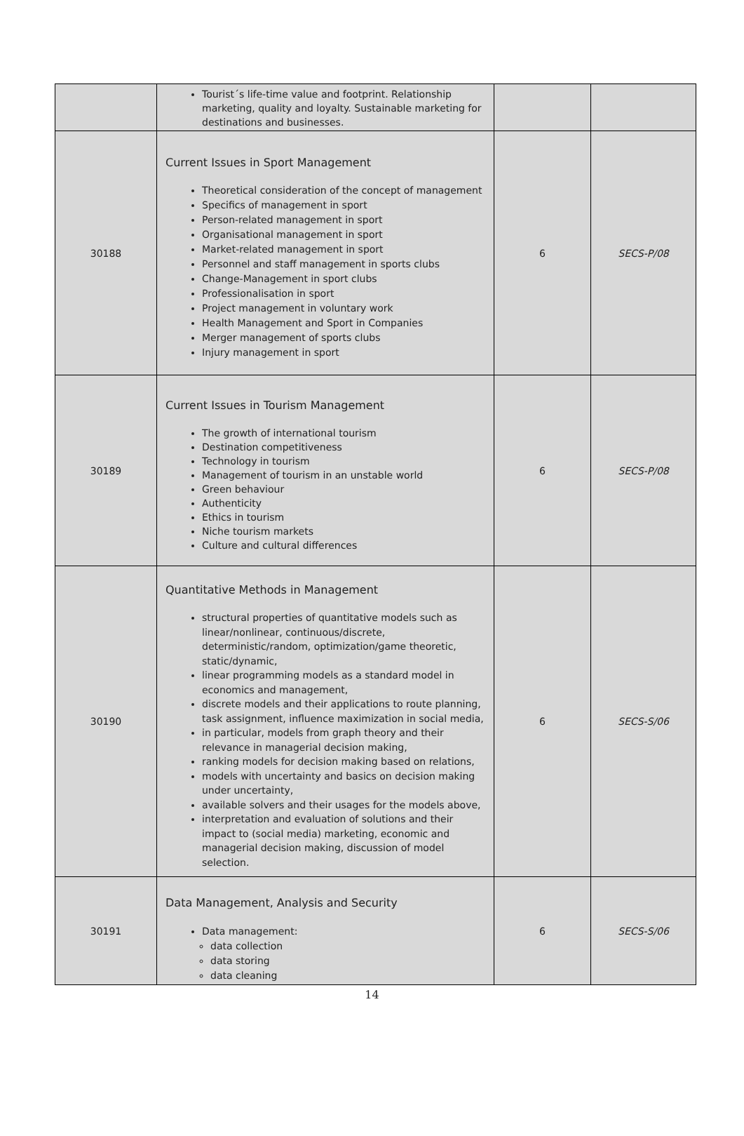| | Tourist´s life-time value and footprint. Relationship marketing, quality and loyalty. Sustainable marketing for destinations and businesses. | | |
| 30188 | Current Issues in Sport Management Theoretical consideration of the concept of management Specifics of management in sport Person-related management in sport Organisational management in sport Market-related management in sport Personnel and staff management in sports clubs Change-Management in sport clubs Professionalisation in sport Project management in voluntary work Health Management and Sport in Companies Merger management of sports clubs Injury management in sport | 6 | SECS-P/08 |
| 30189 | Current Issues in Tourism Management The growth of international tourism Destination competitiveness Technology in tourism Management of tourism in an unstable world Green behaviour Authenticity Ethics in tourism Niche tourism markets Culture and cultural differences | 6 | SECS-P/08 |
| 30190 | Quantitative Methods in Management structural properties of quantitative models such as linear/nonlinear, continuous/discrete, deterministic/random, optimization/game theoretic, static/dynamic, linear programming models as a standard model in economics and management, discrete models and their applications to route planning, task assignment, influence maximization in social media, in particular, models from graph theory and their relevance in managerial decision making, ranking models for decision making based on relations, models with uncertainty and basics on decision making under uncertainty, available solvers and their usages for the models above, interpretation and evaluation of solutions and their impact to (social media) marketing, economic and managerial decision making, discussion of model selection. | 6 | SECS-S/06 |
| 30191 | Data Management, Analysis and Security Data management: data collection data storing data cleaning | 6 | SECS-S/06 |
14